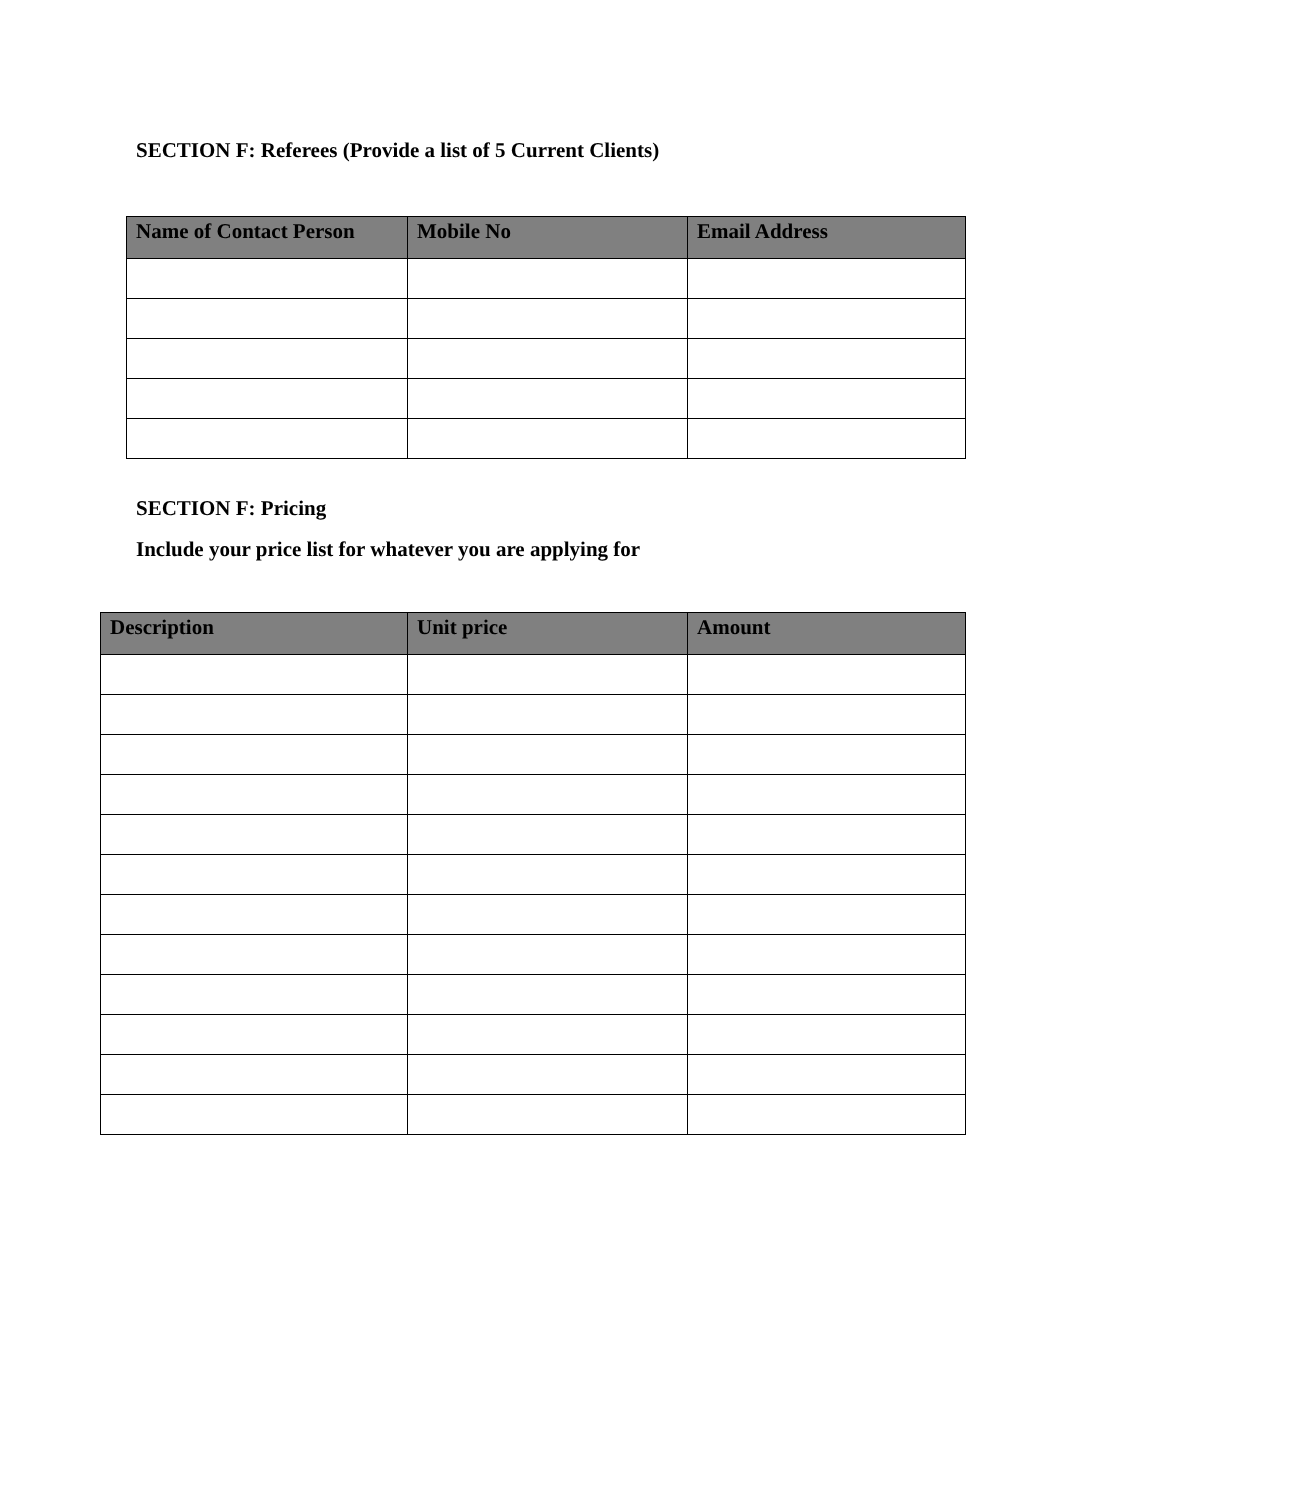SECTION F: Referees (Provide a list of 5 Current Clients)
| Name of Contact Person | Mobile No | Email Address |
| --- | --- | --- |
SECTION F: Pricing
Include your price list for whatever you are applying for
| Description | Unit price | Amount |
| --- | --- | --- |